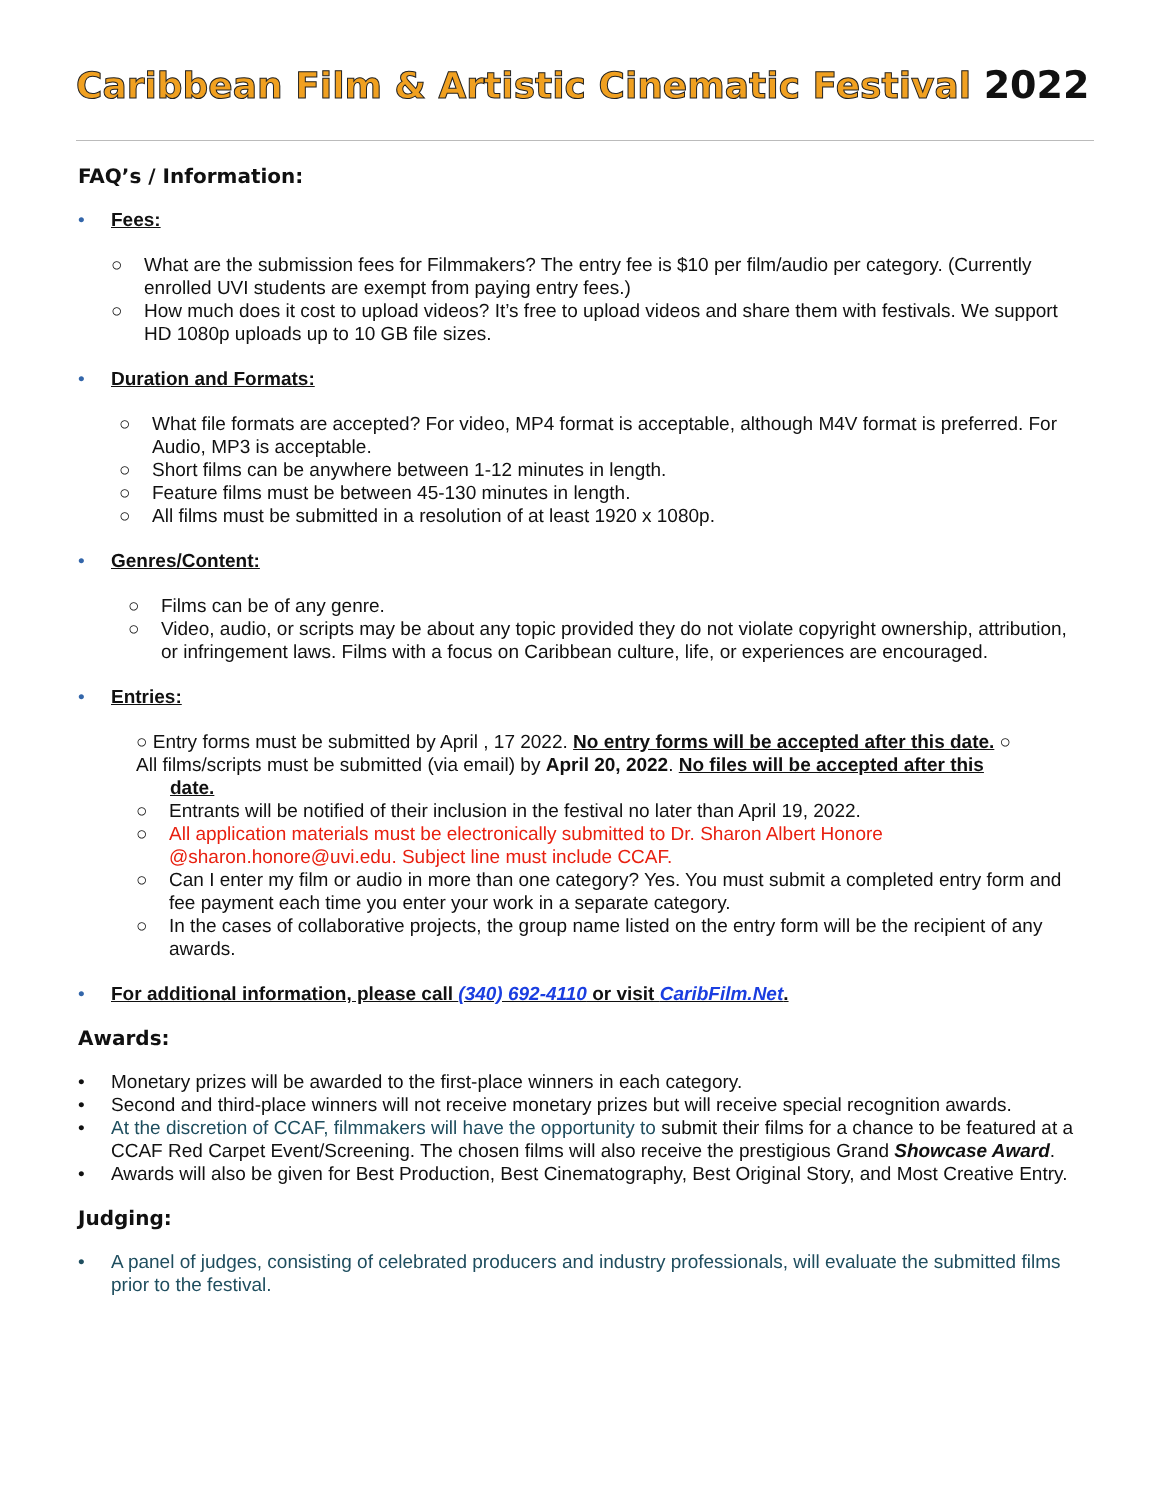Caribbean Film & Artistic Cinematic Festival 2022
FAQ’s / Information:
• Fees:
○ What are the submission fees for Filmmakers? The entry fee is $10 per film/audio per category. (Currently enrolled UVI students are exempt from paying entry fees.)
○ How much does it cost to upload videos? It’s free to upload videos and share them with festivals. We support HD 1080p uploads up to 10 GB file sizes.
• Duration and Formats:
○ What file formats are accepted? For video, MP4 format is acceptable, although M4V format is preferred. For Audio, MP3 is acceptable.
○ Short films can be anywhere between 1-12 minutes in length.
○ Feature films must be between 45-130 minutes in length.
○ All films must be submitted in a resolution of at least 1920 x 1080p.
• Genres/Content:
○ Films can be of any genre.
○ Video, audio, or scripts may be about any topic provided they do not violate copyright ownership, attribution, or infringement laws. Films with a focus on Caribbean culture, life, or experiences are encouraged.
• Entries:
○ Entry forms must be submitted by April , 17 2022. No entry forms will be accepted after this date. ○
All films/scripts must be submitted (via email) by April 20, 2022. No files will be accepted after this
date.
○ Entrants will be notified of their inclusion in the festival no later than April 19, 2022.
○ All application materials must be electronically submitted to Dr. Sharon Albert Honore @sharon.honore@uvi.edu. Subject line must include CCAF.
○ Can I enter my film or audio in more than one category? Yes. You must submit a completed entry form and fee payment each time you enter your work in a separate category.
○ In the cases of collaborative projects, the group name listed on the entry form will be the recipient of any awards.
• For additional information, please call (340) 692-4110 or visit CaribFilm.Net.
Awards:
• Monetary prizes will be awarded to the first-place winners in each category.
• Second and third-place winners will not receive monetary prizes but will receive special recognition awards.
• At the discretion of CCAF, filmmakers will have the opportunity to submit their films for a chance to be featured at a CCAF Red Carpet Event/Screening. The chosen films will also receive the prestigious Grand Showcase Award.
• Awards will also be given for Best Production, Best Cinematography, Best Original Story, and Most Creative Entry.
Judging:
• A panel of judges, consisting of celebrated producers and industry professionals, will evaluate the submitted films prior to the festival.